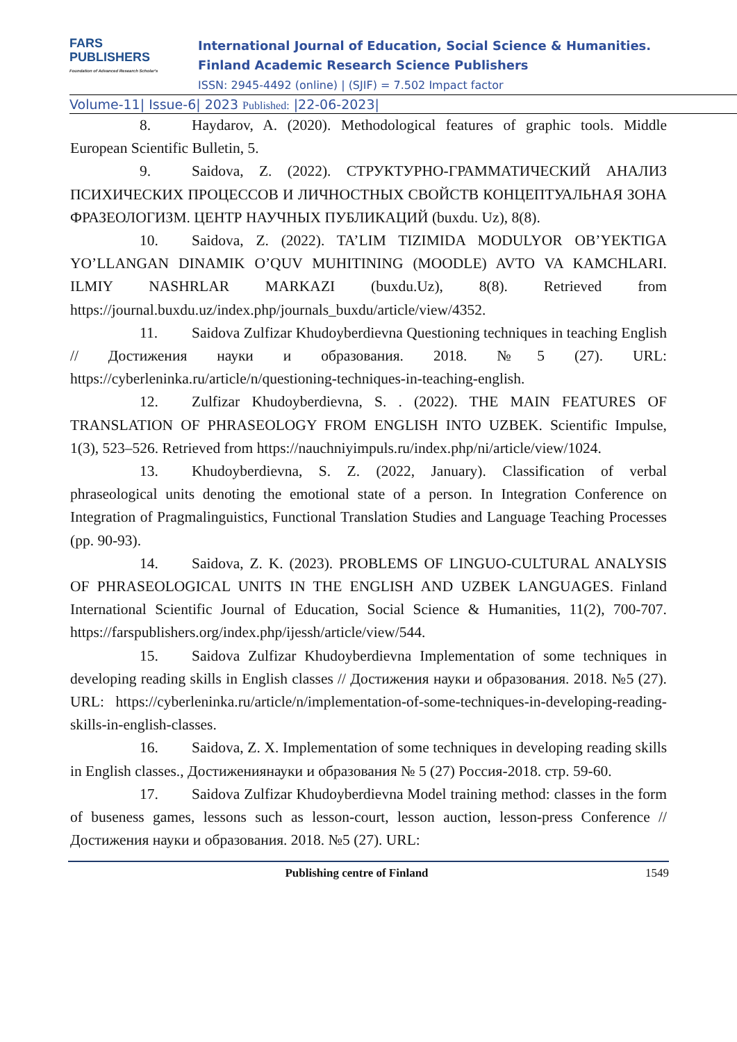FARS
PUBLISHERS
Foundation of Advanced Research Scholar's
International Journal of Education, Social Science & Humanities.
Finland Academic Research Science Publishers
ISSN: 2945-4492 (online) | (SJIF) = 7.502 Impact factor
Volume-11| Issue-6| 2023 Published: |22-06-2023|
8. Haydarov, A. (2020). Methodological features of graphic tools. Middle European Scientific Bulletin, 5.
9. Saidova, Z. (2022). СТРУКТУРНО-ГРАММАТИЧЕСКИЙ АНАЛИЗ ПСИХИЧЕСКИХ ПРОЦЕССОВ И ЛИЧНОСТНЫХ СВОЙСТВ КОНЦЕПТУАЛЬНАЯ ЗОНА ФРАЗЕОЛОГИЗМ. ЦЕНТР НАУЧНЫХ ПУБЛИКАЦИЙ (buxdu. Uz), 8(8).
10. Saidova, Z. (2022). TA’LIM TIZIMIDA MODULYOR OB’YEKTIGA YO’LLANGAN DINAMIK O’QUV MUHITINING (MOODLE) AVTO VA KAMCHLARI. ILMIY NASHRLAR MARKAZI (buxdu.Uz), 8(8). Retrieved from https://journal.buxdu.uz/index.php/journals_buxdu/article/view/4352.
11. Saidova Zulfizar Khudoyberdievna Questioning techniques in teaching English // Достижения науки и образования. 2018. №5 (27). URL: https://cyberleninka.ru/article/n/questioning-techniques-in-teaching-english.
12. Zulfizar Khudoyberdievna, S. . (2022). THE MAIN FEATURES OF TRANSLATION OF PHRASEOLOGY FROM ENGLISH INTO UZBEK. Scientific Impulse, 1(3), 523–526. Retrieved from https://nauchniyimpuls.ru/index.php/ni/article/view/1024.
13. Khudoyberdievna, S. Z. (2022, January). Classification of verbal phraseological units denoting the emotional state of a person. In Integration Conference on Integration of Pragmalinguistics, Functional Translation Studies and Language Teaching Processes (pp. 90-93).
14. Saidova, Z. K. (2023). PROBLEMS OF LINGUO-CULTURAL ANALYSIS OF PHRASEOLOGICAL UNITS IN THE ENGLISH AND UZBEK LANGUAGES. Finland International Scientific Journal of Education, Social Science & Humanities, 11(2), 700-707. https://farspublishers.org/index.php/ijessh/article/view/544.
15. Saidova Zulfizar Khudoyberdievna Implementation of some techniques in developing reading skills in English classes // Достижения науки и образования. 2018. №5 (27). URL: https://cyberleninka.ru/article/n/implementation-of-some-techniques-in-developing-reading-skills-in-english-classes.
16. Saidova, Z. X. Implementation of some techniques in developing reading skills in English classes., Достижениянауки и образования № 5 (27) Россия-2018. стр. 59-60.
17. Saidova Zulfizar Khudoyberdievna Model training method: classes in the form of buseness games, lessons such as lesson-court, lesson auction, lesson-press Conference // Достижения науки и образования. 2018. №5 (27). URL:
Publishing centre of Finland 1549